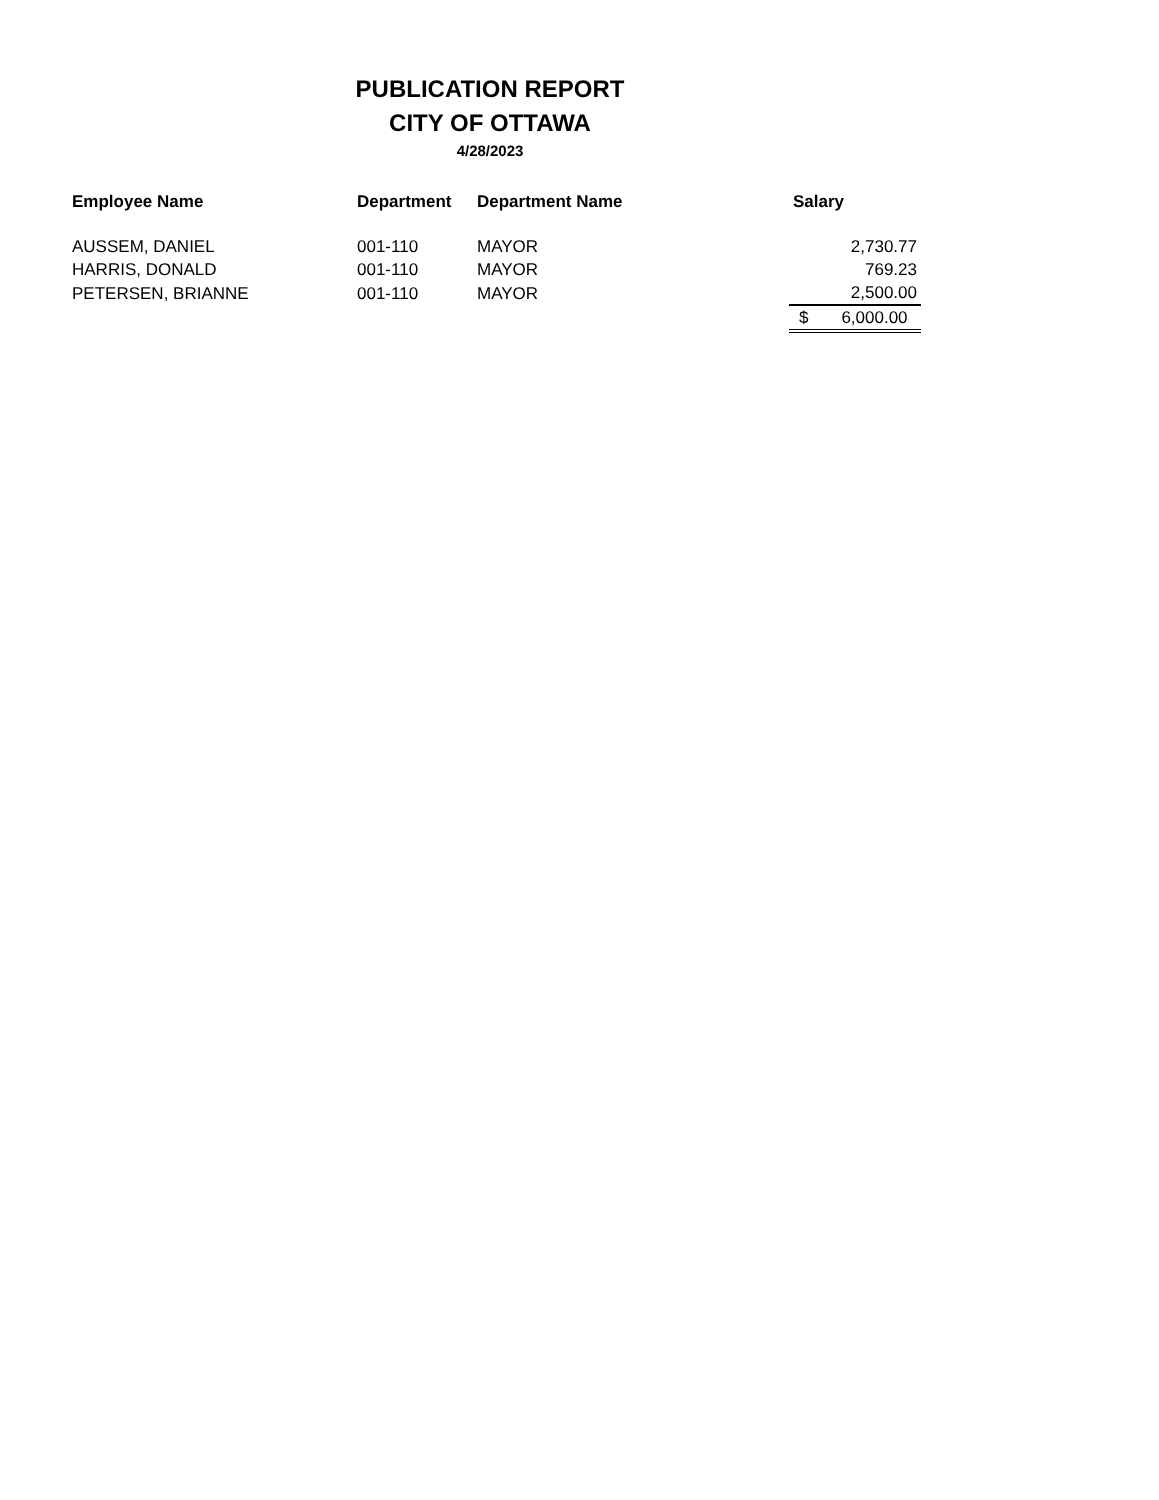PUBLICATION REPORT
CITY OF OTTAWA
4/28/2023
| Employee Name | Department | Department Name | Salary |
| --- | --- | --- | --- |
| AUSSEM, DANIEL | 001-110 | MAYOR | 2,730.77 |
| HARRIS, DONALD | 001-110 | MAYOR | 769.23 |
| PETERSEN, BRIANNE | 001-110 | MAYOR | 2,500.00 |
| | | | $ 6,000.00 |